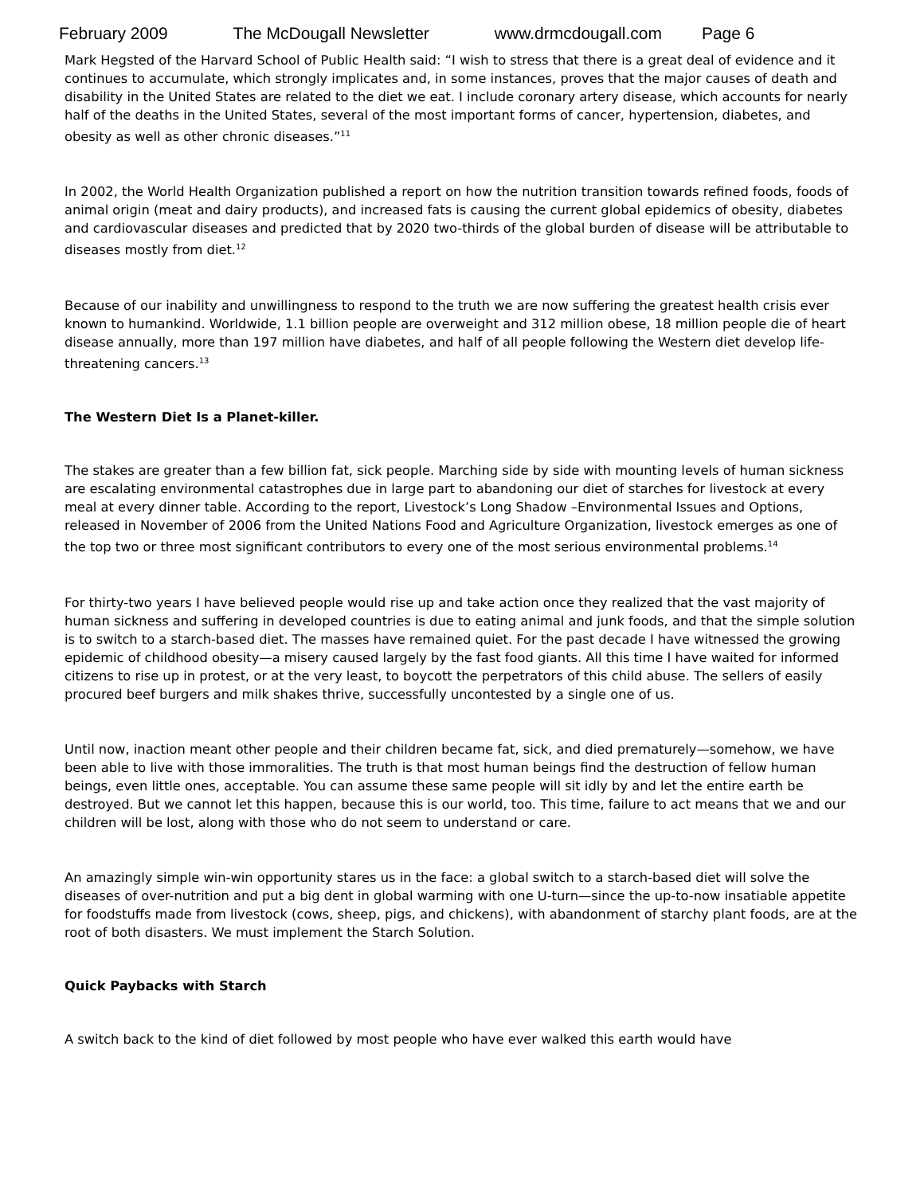February 2009 The McDougall Newsletter www.drmcdougall.com Page 6
Mark Hegsted of the Harvard School of Public Health said: “I wish to stress that there is a great deal of evidence and it continues to accumulate, which strongly implicates and, in some instances, proves that the major causes of death and disability in the United States are related to the diet we eat. I include coronary artery disease, which accounts for nearly half of the deaths in the United States, several of the most important forms of cancer, hypertension, diabetes, and obesity as well as other chronic diseases.”<sup>11</sup>
In 2002, the World Health Organization published a report on how the nutrition transition towards refined foods, foods of animal origin (meat and dairy products), and increased fats is causing the current global epidemics of obesity, diabetes and cardiovascular diseases and predicted that by 2020 two-thirds of the global burden of disease will be attributable to diseases mostly from diet.<sup>12</sup>
Because of our inability and unwillingness to respond to the truth we are now suffering the greatest health crisis ever known to humankind. Worldwide, 1.1 billion people are overweight and 312 million obese, 18 million people die of heart disease annually, more than 197 million have diabetes, and half of all people following the Western diet develop life-threatening cancers.<sup>13</sup>
The Western Diet Is a Planet-killer.
The stakes are greater than a few billion fat, sick people. Marching side by side with mounting levels of human sickness are escalating environmental catastrophes due in large part to abandoning our diet of starches for livestock at every meal at every dinner table. According to the report, Livestock’s Long Shadow –Environmental Issues and Options, released in November of 2006 from the United Nations Food and Agriculture Organization, livestock emerges as one of the top two or three most significant contributors to every one of the most serious environmental problems.<sup>14</sup>
For thirty-two years I have believed people would rise up and take action once they realized that the vast majority of human sickness and suffering in developed countries is due to eating animal and junk foods, and that the simple solution is to switch to a starch-based diet. The masses have remained quiet. For the past decade I have witnessed the growing epidemic of childhood obesity—a misery caused largely by the fast food giants. All this time I have waited for informed citizens to rise up in protest, or at the very least, to boycott the perpetrators of this child abuse. The sellers of easily procured beef burgers and milk shakes thrive, successfully uncontested by a single one of us.
Until now, inaction meant other people and their children became fat, sick, and died prematurely—somehow, we have been able to live with those immoralities. The truth is that most human beings find the destruction of fellow human beings, even little ones, acceptable. You can assume these same people will sit idly by and let the entire earth be destroyed. But we cannot let this happen, because this is our world, too. This time, failure to act means that we and our children will be lost, along with those who do not seem to understand or care.
An amazingly simple win-win opportunity stares us in the face: a global switch to a starch-based diet will solve the diseases of over-nutrition and put a big dent in global warming with one U-turn—since the up-to-now insatiable appetite for foodstuffs made from livestock (cows, sheep, pigs, and chickens), with abandonment of starchy plant foods, are at the root of both disasters. We must implement the Starch Solution.
Quick Paybacks with Starch
A switch back to the kind of diet followed by most people who have ever walked this earth would have